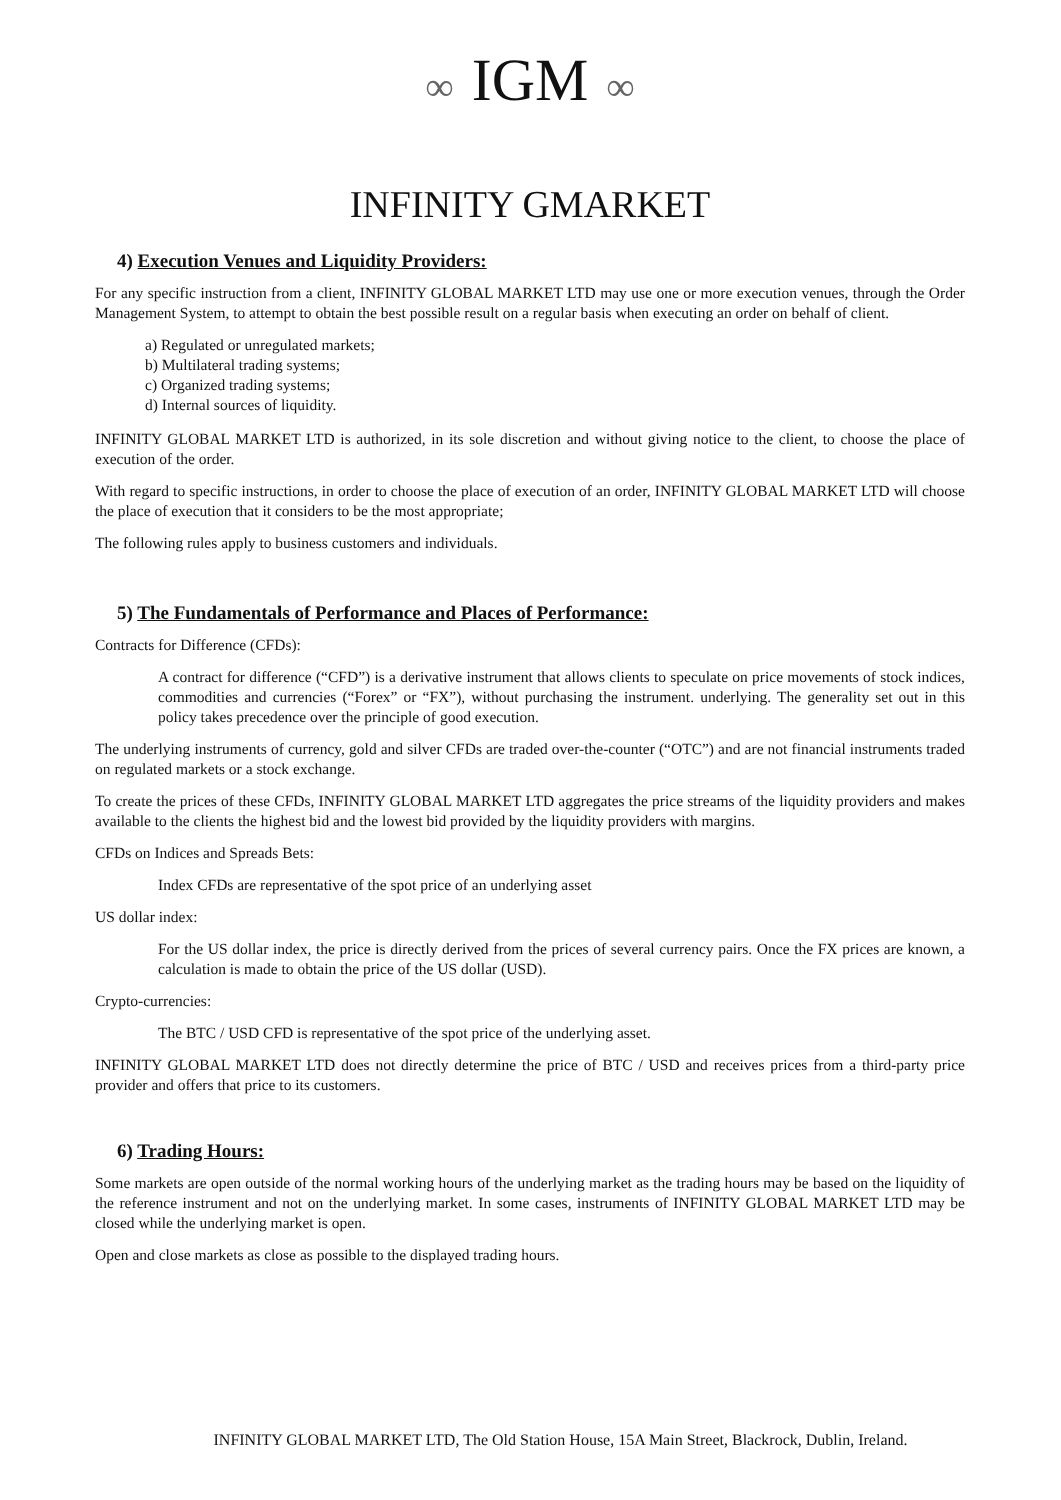∞ IGM ∞
INFINITY GMARKET
4) Execution Venues and Liquidity Providers:
For any specific instruction from a client, INFINITY GLOBAL MARKET LTD may use one or more execution venues, through the Order Management System, to attempt to obtain the best possible result on a regular basis when executing an order on behalf of client.
a) Regulated or unregulated markets;
b) Multilateral trading systems;
c) Organized trading systems;
d) Internal sources of liquidity.
INFINITY GLOBAL MARKET LTD is authorized, in its sole discretion and without giving notice to the client, to choose the place of execution of the order.
With regard to specific instructions, in order to choose the place of execution of an order, INFINITY GLOBAL MARKET LTD will choose the place of execution that it considers to be the most appropriate;
The following rules apply to business customers and individuals.
5) The Fundamentals of Performance and Places of Performance:
Contracts for Difference (CFDs):
A contract for difference (“CFD”) is a derivative instrument that allows clients to speculate on price movements of stock indices, commodities and currencies (“Forex” or “FX”), without purchasing the instrument. underlying. The generality set out in this policy takes precedence over the principle of good execution.
The underlying instruments of currency, gold and silver CFDs are traded over-the-counter (“OTC”) and are not financial instruments traded on regulated markets or a stock exchange.
To create the prices of these CFDs, INFINITY GLOBAL MARKET LTD aggregates the price streams of the liquidity providers and makes available to the clients the highest bid and the lowest bid provided by the liquidity providers with margins.
CFDs on Indices and Spreads Bets:
Index CFDs are representative of the spot price of an underlying asset
US dollar index:
For the US dollar index, the price is directly derived from the prices of several currency pairs. Once the FX prices are known, a calculation is made to obtain the price of the US dollar (USD).
Crypto-currencies:
The BTC / USD CFD is representative of the spot price of the underlying asset.
INFINITY GLOBAL MARKET LTD does not directly determine the price of BTC / USD and receives prices from a third-party price provider and offers that price to its customers.
6) Trading Hours:
Some markets are open outside of the normal working hours of the underlying market as the trading hours may be based on the liquidity of the reference instrument and not on the underlying market. In some cases, instruments of INFINITY GLOBAL MARKET LTD may be closed while the underlying market is open.
Open and close markets as close as possible to the displayed trading hours.
INFINITY GLOBAL MARKET LTD, The Old Station House, 15A Main Street, Blackrock, Dublin, Ireland.